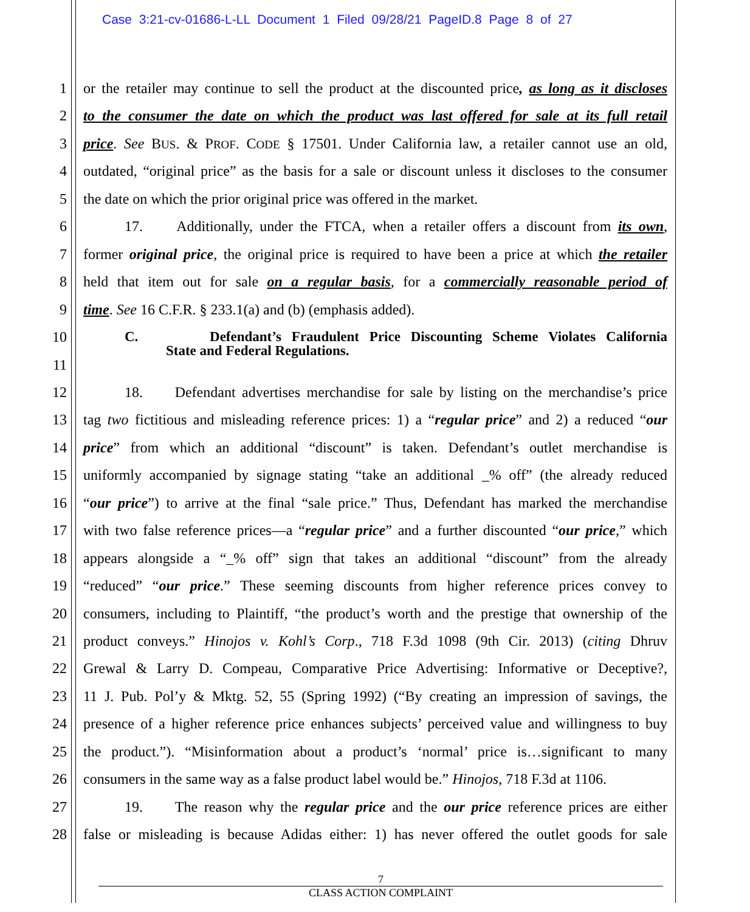Case 3:21-cv-01686-L-LL Document 1 Filed 09/28/21 PageID.8 Page 8 of 27
1 or the retailer may continue to sell the product at the discounted price, as long as it discloses
2 to the consumer the date on which the product was last offered for sale at its full retail
3 price. See BUS. & PROF. CODE § 17501. Under California law, a retailer cannot use an old,
4 outdated, “original price” as the basis for a sale or discount unless it discloses to the consumer
5 the date on which the prior original price was offered in the market.
6 17. Additionally, under the FTCA, when a retailer offers a discount from its own,
7 former original price, the original price is required to have been a price at which the retailer
8 held that item out for sale on a regular basis, for a commercially reasonable period of
9 time. See 16 C.F.R. § 233.1(a) and (b) (emphasis added).
10 C. Defendant’s Fraudulent Price Discounting Scheme Violates California
11 State and Federal Regulations.
12 18. Defendant advertises merchandise for sale by listing on the merchandise’s price
13 tag two fictitious and misleading reference prices: 1) a “regular price” and 2) a reduced “our
14 price” from which an additional “discount” is taken. Defendant’s outlet merchandise is
15 uniformly accompanied by signage stating “take an additional _% off” (the already reduced
16 “our price”) to arrive at the final “sale price.” Thus, Defendant has marked the merchandise
17 with two false reference prices—a “regular price” and a further discounted “our price,” which
18 appears alongside a “_% off” sign that takes an additional “discount” from the already
19 “reduced” “our price.” These seeming discounts from higher reference prices convey to
20 consumers, including to Plaintiff, “the product’s worth and the prestige that ownership of the
21 product conveys.” Hinojos v. Kohl’s Corp., 718 F.3d 1098 (9th Cir. 2013) (citing Dhruv
22 Grewal & Larry D. Compeau, Comparative Price Advertising: Informative or Deceptive?,
23 11 J. Pub. Pol’y & Mktg. 52, 55 (Spring 1992) (“By creating an impression of savings, the
24 presence of a higher reference price enhances subjects’ perceived value and willingness to buy
25 the product.”). “Misinformation about a product’s ‘normal’ price is…significant to many
26 consumers in the same way as a false product label would be.” Hinojos, 718 F.3d at 1106.
27 19. The reason why the regular price and the our price reference prices are either
28 false or misleading is because Adidas either: 1) has never offered the outlet goods for sale
7
CLASS ACTION COMPLAINT